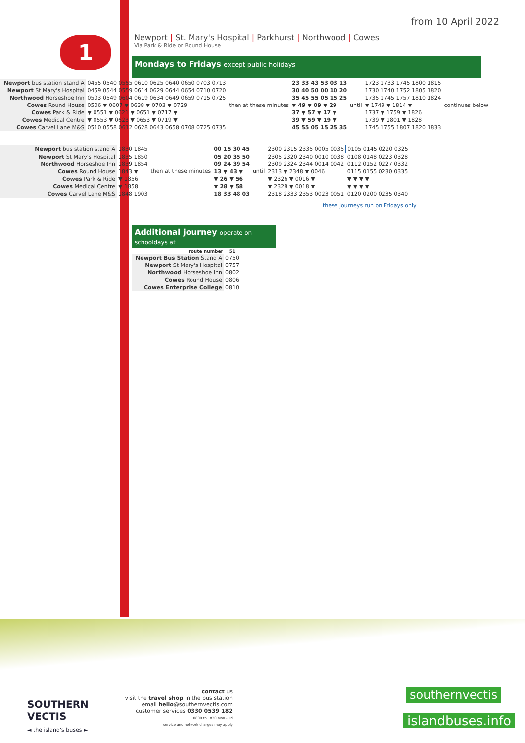from 10 April 2022
1
Newport | St. Mary's Hospital | Parkhurst | Northwood | Cowes
Via Park & Ride or Round House
Mondays to Fridays except public holidays
| Newport bus station stand A | 0455 0540 0555 0610 0625 0640 0650 0703 0713 | then at these minutes | 23 33 43 53 03 13 | until | 1723 1733 1745 1800 1815 | continues below |
| Newport St Mary's Hospital | 0459 0544 0559 0614 0629 0644 0654 0710 0720 | | 30 40 50 00 10 20 | | 1730 1740 1752 1805 1820 | |
| Northwood Horseshoe Inn | 0503 0549 0604 0619 0634 0649 0659 0715 0725 | | 35 45 55 05 15 25 | | 1735 1745 1757 1810 1824 | |
| Cowes Round House | 0506 ▼ 0607 ▼ 0638 ▼ 0703 ▼ 0729 | | ▼ 49 ▼ 09 ▼ 29 | | ▼ 1749 ▼ 1814 ▼ | |
| Cowes Park & Ride | ▼ 0551 ▼ 0621 ▼ 0651 ▼ 0717 ▼ | | 37 ▼ 57 ▼ 17 ▼ | | 1737 ▼ 1759 ▼ 1826 | |
| Cowes Medical Centre | ▼ 0553 ▼ 0623 ▼ 0653 ▼ 0719 ▼ | | 39 ▼ 59 ▼ 19 ▼ | | 1739 ▼ 1801 ▼ 1828 | |
| Cowes Carvel Lane M&S | 0510 0558 0612 0628 0643 0658 0708 0725 0735 | | 45 55 05 15 25 35 | | 1745 1755 1807 1820 1833 | |
| Newport bus station stand A | 1830 1845 | then at these minutes | 00 15 30 45 | until | 2300 2315 2335 0005 0035 | 0105 0145 0220 0325 |
| Newport St Mary's Hospital | 1835 1850 | | 05 20 35 50 | | 2305 2320 2340 0010 0038 | 0108 0148 0223 0328 |
| Northwood Horseshoe Inn | 1839 1854 | | 09 24 39 54 | | 2309 2324 2344 0014 0042 | 0112 0152 0227 0332 |
| Cowes Round House | 1843 ▼ | | 13 ▼ 43 ▼ | | 2313 ▼ 2348 ▼ 0046 | 0115 0155 0230 0335 |
| Cowes Park & Ride | ▼ 1856 | | ▼ 26 ▼ 56 | | ▼ 2326 ▼ 0016 ▼ | ▼ ▼ ▼ ▼ |
| Cowes Medical Centre | ▼ 1858 | | ▼ 28 ▼ 58 | | ▼ 2328 ▼ 0018 ▼ | ▼ ▼ ▼ ▼ |
| Cowes Carvel Lane M&S | 1848 1903 | | 18 33 48 03 | | 2318 2333 2353 0023 0051 | 0120 0200 0235 0340 |
these journeys run on Fridays only
Additional journey operate on schooldays at
| route number | 51 |
| --- | --- |
| Newport Bus Station Stand A | 0750 |
| Newport St Mary's Hospital | 0757 |
| Northwood Horseshoe Inn | 0802 |
| Cowes Round House | 0806 |
| Cowes Enterprise College | 0810 |
SOUTHERN
VECTIS
◄ the island's buses ►
contact us
visit the travel shop in the bus station
email hello@southernvectis.com
customer services 0330 0539 182
0800 to 1830 Mon - Fri
service and network charges may apply
southernvectis
islandbuses.info